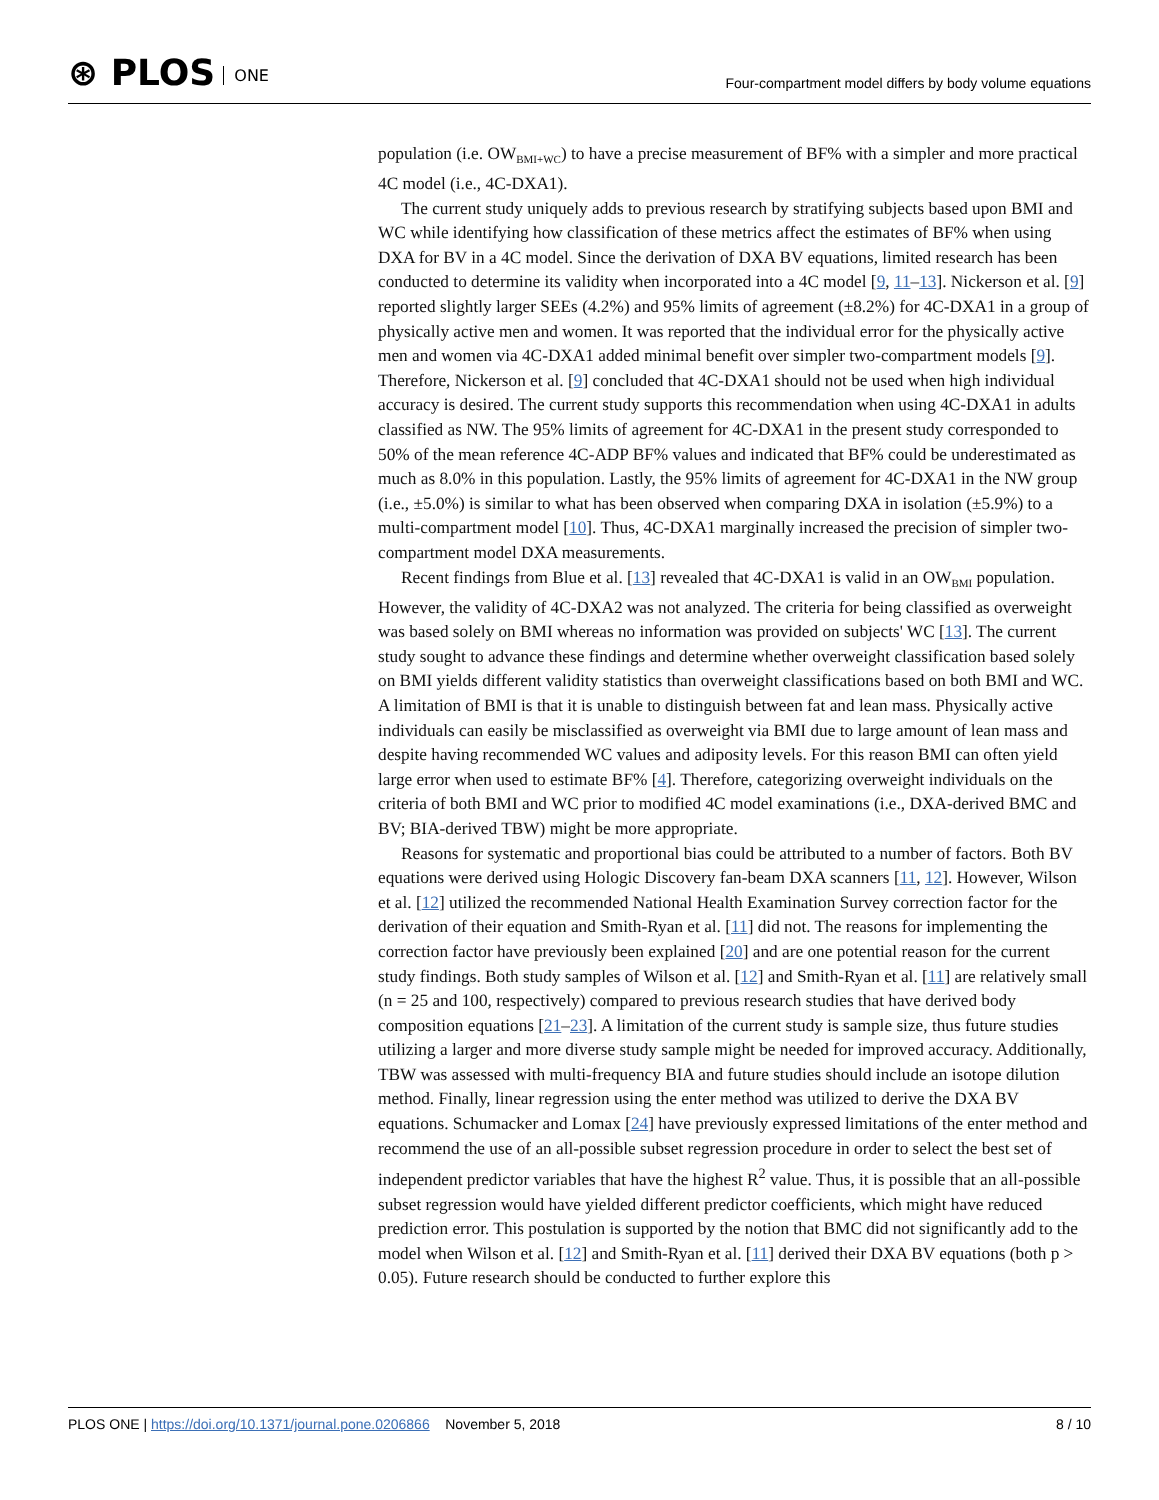⊛ PLOS ONE
Four-compartment model differs by body volume equations
population (i.e. OW<sub>BMI+WC</sub>) to have a precise measurement of BF% with a simpler and more practical 4C model (i.e., 4C-DXA1).
The current study uniquely adds to previous research by stratifying subjects based upon BMI and WC while identifying how classification of these metrics affect the estimates of BF% when using DXA for BV in a 4C model. Since the derivation of DXA BV equations, limited research has been conducted to determine its validity when incorporated into a 4C model [9, 11–13]. Nickerson et al. [9] reported slightly larger SEEs (4.2%) and 95% limits of agreement (±8.2%) for 4C-DXA1 in a group of physically active men and women. It was reported that the individual error for the physically active men and women via 4C-DXA1 added minimal benefit over simpler two-compartment models [9]. Therefore, Nickerson et al. [9] concluded that 4C-DXA1 should not be used when high individual accuracy is desired. The current study supports this recommendation when using 4C-DXA1 in adults classified as NW. The 95% limits of agreement for 4C-DXA1 in the present study corresponded to 50% of the mean reference 4C-ADP BF% values and indicated that BF% could be underestimated as much as 8.0% in this population. Lastly, the 95% limits of agreement for 4C-DXA1 in the NW group (i.e., ±5.0%) is similar to what has been observed when comparing DXA in isolation (±5.9%) to a multi-compartment model [10]. Thus, 4C-DXA1 marginally increased the precision of simpler two-compartment model DXA measurements.
Recent findings from Blue et al. [13] revealed that 4C-DXA1 is valid in an OW<sub>BMI</sub> population. However, the validity of 4C-DXA2 was not analyzed. The criteria for being classified as overweight was based solely on BMI whereas no information was provided on subjects' WC [13]. The current study sought to advance these findings and determine whether overweight classification based solely on BMI yields different validity statistics than overweight classifications based on both BMI and WC. A limitation of BMI is that it is unable to distinguish between fat and lean mass. Physically active individuals can easily be misclassified as overweight via BMI due to large amount of lean mass and despite having recommended WC values and adiposity levels. For this reason BMI can often yield large error when used to estimate BF% [4]. Therefore, categorizing overweight individuals on the criteria of both BMI and WC prior to modified 4C model examinations (i.e., DXA-derived BMC and BV; BIA-derived TBW) might be more appropriate.
Reasons for systematic and proportional bias could be attributed to a number of factors. Both BV equations were derived using Hologic Discovery fan-beam DXA scanners [11, 12]. However, Wilson et al. [12] utilized the recommended National Health Examination Survey correction factor for the derivation of their equation and Smith-Ryan et al. [11] did not. The reasons for implementing the correction factor have previously been explained [20] and are one potential reason for the current study findings. Both study samples of Wilson et al. [12] and Smith-Ryan et al. [11] are relatively small (n = 25 and 100, respectively) compared to previous research studies that have derived body composition equations [21–23]. A limitation of the current study is sample size, thus future studies utilizing a larger and more diverse study sample might be needed for improved accuracy. Additionally, TBW was assessed with multi-frequency BIA and future studies should include an isotope dilution method. Finally, linear regression using the enter method was utilized to derive the DXA BV equations. Schumacker and Lomax [24] have previously expressed limitations of the enter method and recommend the use of an all-possible subset regression procedure in order to select the best set of independent predictor variables that have the highest R<sup>2</sup> value. Thus, it is possible that an all-possible subset regression would have yielded different predictor coefficients, which might have reduced prediction error. This postulation is supported by the notion that BMC did not significantly add to the model when Wilson et al. [12] and Smith-Ryan et al. [11] derived their DXA BV equations (both p > 0.05). Future research should be conducted to further explore this
PLOS ONE | https://doi.org/10.1371/journal.pone.0206866 November 5, 2018
8 / 10